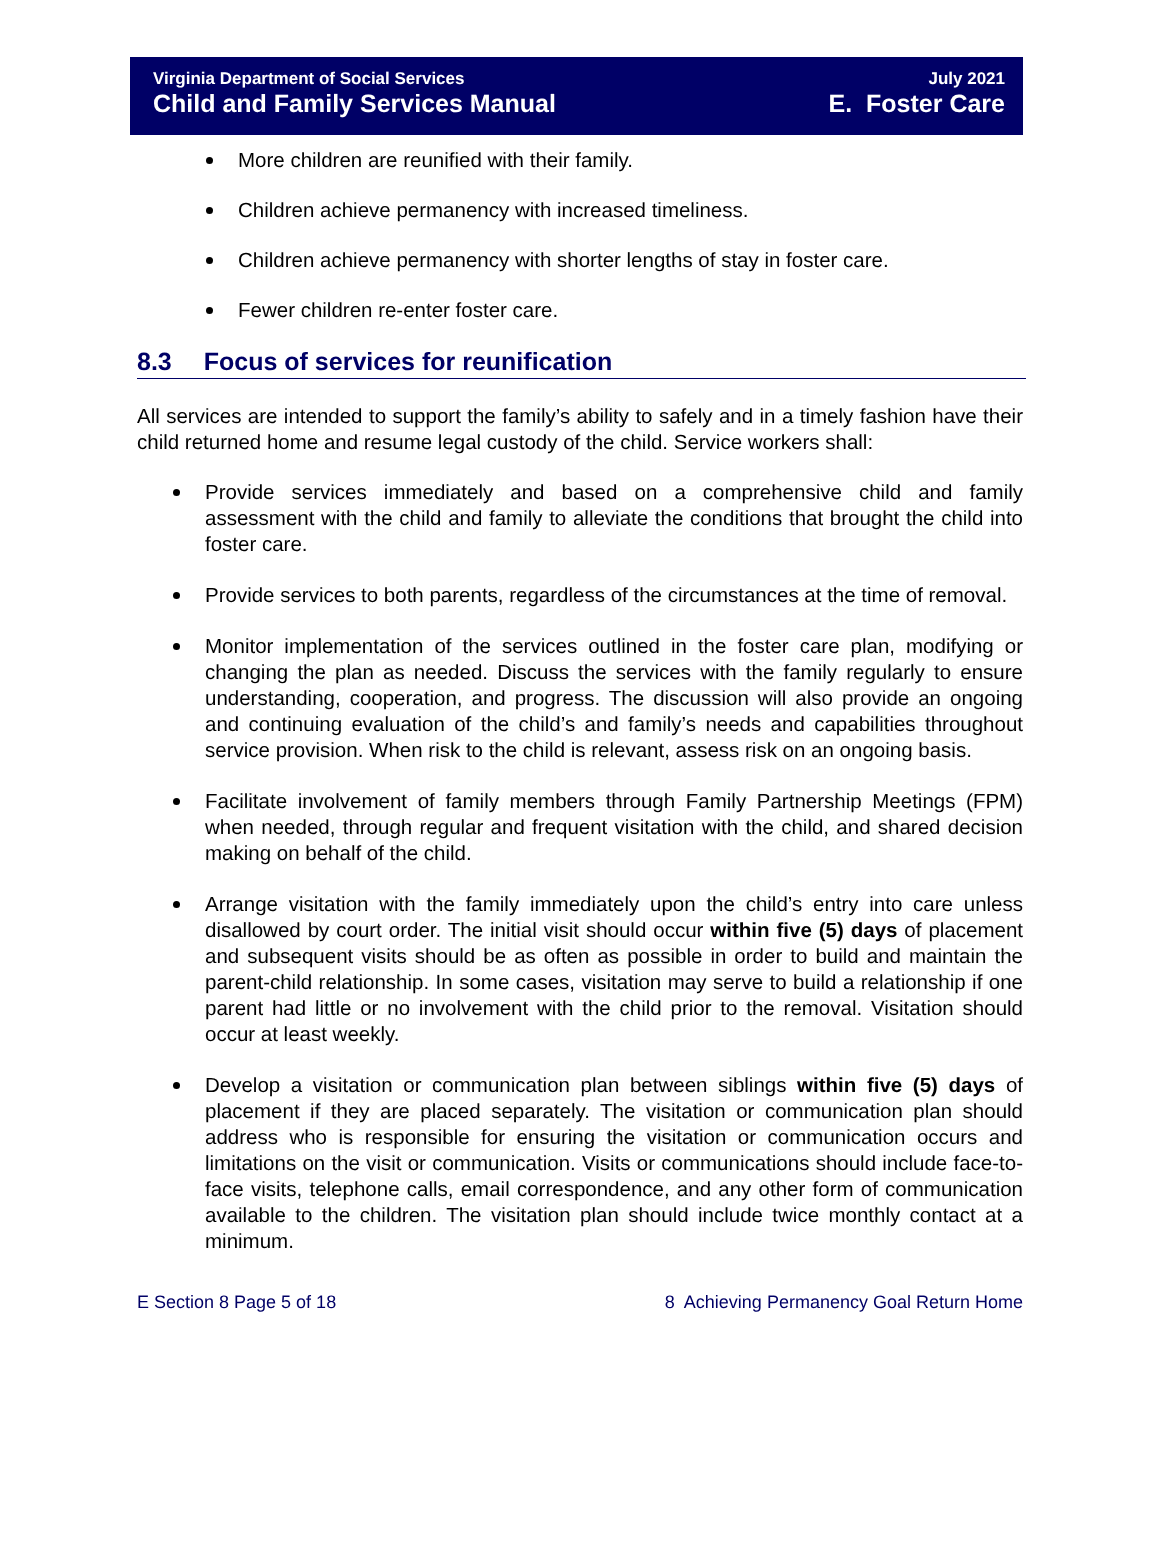Virginia Department of Social Services July 2021
Child and Family Services Manual E. Foster Care
More children are reunified with their family.
Children achieve permanency with increased timeliness.
Children achieve permanency with shorter lengths of stay in foster care.
Fewer children re-enter foster care.
8.3 Focus of services for reunification
All services are intended to support the family’s ability to safely and in a timely fashion have their child returned home and resume legal custody of the child. Service workers shall:
Provide services immediately and based on a comprehensive child and family assessment with the child and family to alleviate the conditions that brought the child into foster care.
Provide services to both parents, regardless of the circumstances at the time of removal.
Monitor implementation of the services outlined in the foster care plan, modifying or changing the plan as needed. Discuss the services with the family regularly to ensure understanding, cooperation, and progress. The discussion will also provide an ongoing and continuing evaluation of the child’s and family’s needs and capabilities throughout service provision. When risk to the child is relevant, assess risk on an ongoing basis.
Facilitate involvement of family members through Family Partnership Meetings (FPM) when needed, through regular and frequent visitation with the child, and shared decision making on behalf of the child.
Arrange visitation with the family immediately upon the child’s entry into care unless disallowed by court order. The initial visit should occur within five (5) days of placement and subsequent visits should be as often as possible in order to build and maintain the parent-child relationship. In some cases, visitation may serve to build a relationship if one parent had little or no involvement with the child prior to the removal. Visitation should occur at least weekly.
Develop a visitation or communication plan between siblings within five (5) days of placement if they are placed separately. The visitation or communication plan should address who is responsible for ensuring the visitation or communication occurs and limitations on the visit or communication. Visits or communications should include face-to-face visits, telephone calls, email correspondence, and any other form of communication available to the children. The visitation plan should include twice monthly contact at a minimum.
E Section 8 Page 5 of 18 8 Achieving Permanency Goal Return Home